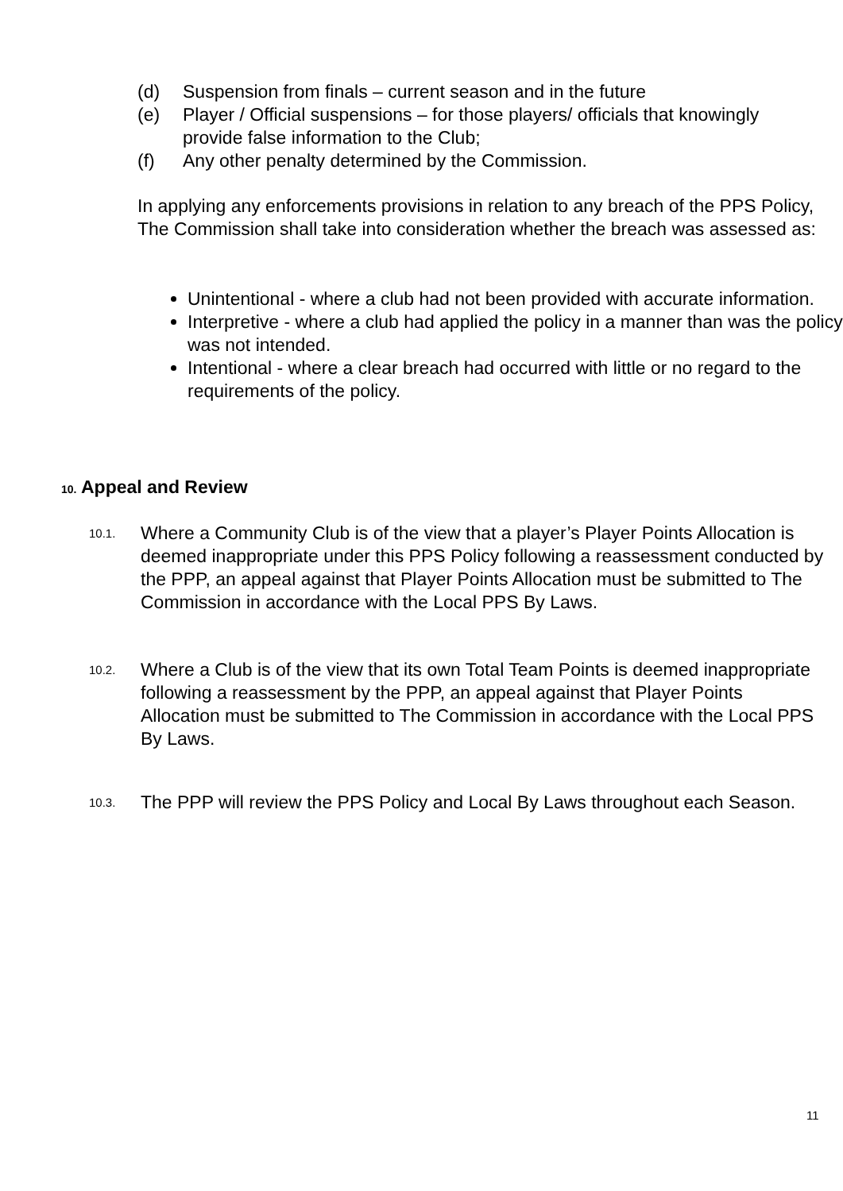(d) Suspension from finals – current season and in the future
(e) Player / Official suspensions – for those players/ officials that knowingly provide false information to the Club;
(f) Any other penalty determined by the Commission.
In applying any enforcements provisions in relation to any breach of the PPS Policy, The Commission shall take into consideration whether the breach was assessed as:
Unintentional - where a club had not been provided with accurate information.
Interpretive - where a club had applied the policy in a manner than was the policy was not intended.
Intentional - where a clear breach had occurred with little or no regard to the requirements of the policy.
10. Appeal and Review
10.1. Where a Community Club is of the view that a player’s Player Points Allocation is deemed inappropriate under this PPS Policy following a reassessment conducted by the PPP, an appeal against that Player Points Allocation must be submitted to The Commission in accordance with the Local PPS By Laws.
10.2. Where a Club is of the view that its own Total Team Points is deemed inappropriate following a reassessment by the PPP, an appeal against that Player Points Allocation must be submitted to The Commission in accordance with the Local PPS By Laws.
10.3. The PPP will review the PPS Policy and Local By Laws throughout each Season.
11